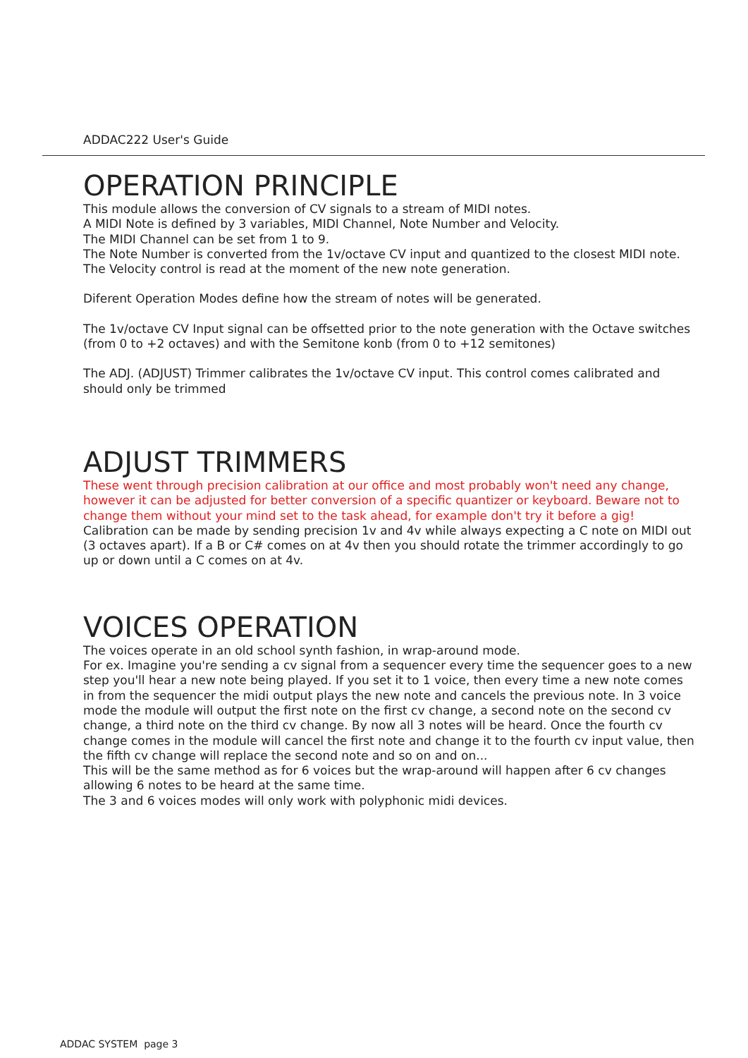ADDAC222 User's Guide
OPERATION PRINCIPLE
This module allows the conversion of CV signals to a stream of MIDI notes.
A MIDI Note is defined by 3 variables, MIDI Channel, Note Number and Velocity.
The MIDI Channel can be set from 1 to 9.
The Note Number is converted from the 1v/octave CV input and quantized to the closest MIDI note.
The Velocity control is read at the moment of the new note generation.
Diferent Operation Modes define how the stream of notes will be generated.
The 1v/octave CV Input signal can be offsetted prior to the note generation with the Octave switches (from 0 to +2 octaves) and with the Semitone konb (from 0 to +12 semitones)
The ADJ. (ADJUST) Trimmer calibrates the 1v/octave CV input. This control comes calibrated and should only be trimmed
ADJUST TRIMMERS
These went through precision calibration at our office and most probably won't need any change, however it can be adjusted for better conversion of a specific quantizer or keyboard. Beware not to change them without your mind set to the task ahead, for example don't try it before a gig!
Calibration can be made by sending precision 1v and 4v while always expecting a C note on MIDI out (3 octaves apart). If a B or C# comes on at 4v then you should rotate the trimmer accordingly to go up or down until a C comes on at 4v.
VOICES OPERATION
The voices operate in an old school synth fashion, in wrap-around mode.
For ex. Imagine you're sending a cv signal from a sequencer every time the sequencer goes to a new step you'll hear a new note being played. If you set it to 1 voice, then every time a new note comes in from the sequencer the midi output plays the new note and cancels the previous note. In 3 voice mode the module will output the first note on the first cv change, a second note on the second cv change, a third note on the third cv change. By now all 3 notes will be heard. Once the fourth cv change comes in the module will cancel the first note and change it to the fourth cv input value, then the fifth cv change will replace the second note and so on and on...
This will be the same method as for 6 voices but the wrap-around will happen after 6 cv changes allowing 6 notes to be heard at the same time.
The 3 and 6 voices modes will only work with polyphonic midi devices.
ADDAC SYSTEM page 3